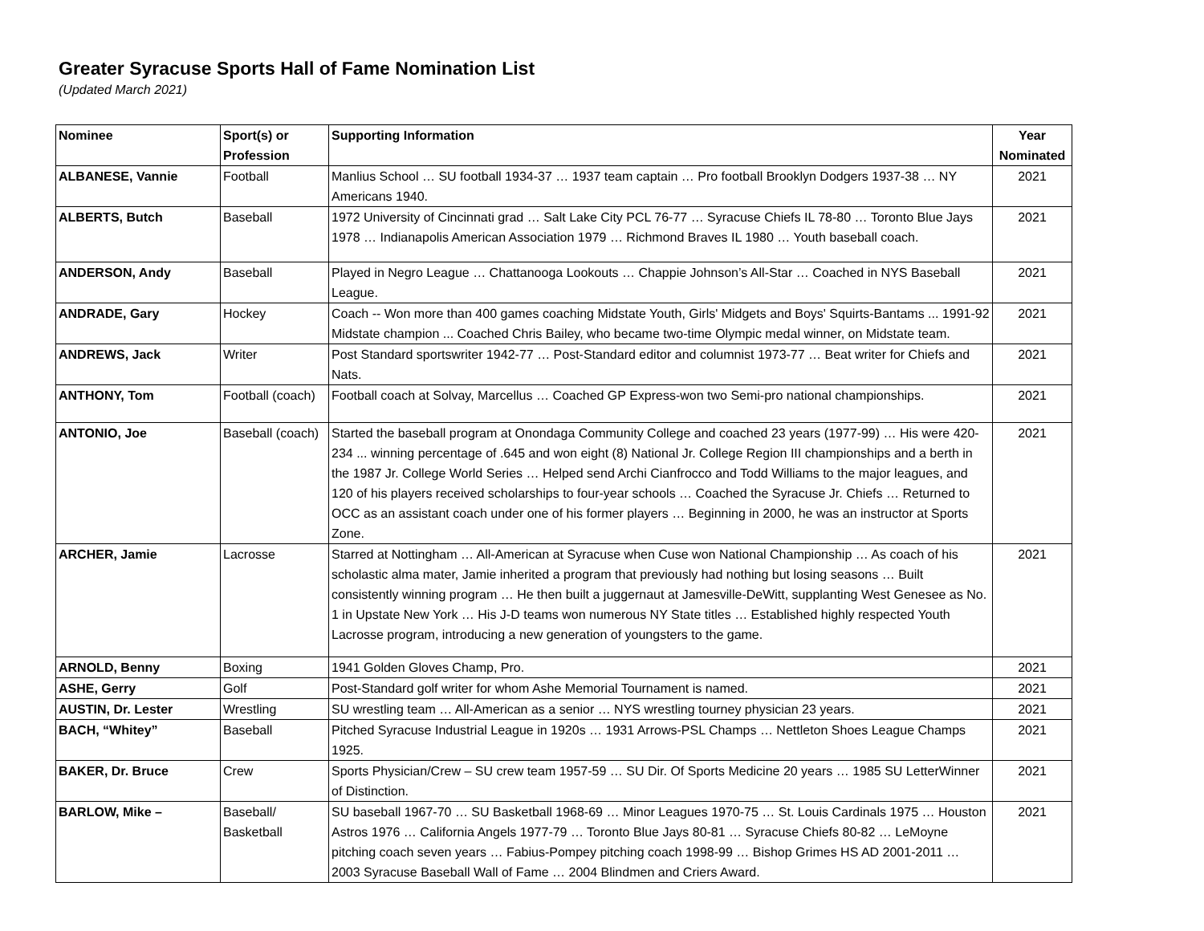Greater Syracuse Sports Hall of Fame Nomination List
(Updated March 2021)
| Nominee | Sport(s) or Profession | Supporting Information | Year Nominated |
| --- | --- | --- | --- |
| ALBANESE, Vannie | Football | Manlius School … SU football 1934-37 … 1937 team captain … Pro football Brooklyn Dodgers 1937-38 … NY Americans 1940. | 2021 |
| ALBERTS, Butch | Baseball | 1972 University of Cincinnati grad … Salt Lake City PCL 76-77 … Syracuse Chiefs IL 78-80 … Toronto Blue Jays 1978 … Indianapolis American Association 1979 … Richmond Braves IL 1980 … Youth baseball coach. | 2021 |
| ANDERSON, Andy | Baseball | Played in Negro League … Chattanooga Lookouts … Chappie Johnson’s All-Star … Coached in NYS Baseball League. | 2021 |
| ANDRADE, Gary | Hockey | Coach -- Won more than 400 games coaching Midstate Youth, Girls' Midgets and Boys' Squirts-Bantams ... 1991-92 Midstate champion ... Coached Chris Bailey, who became two-time Olympic medal winner, on Midstate team. | 2021 |
| ANDREWS, Jack | Writer | Post Standard sportswriter 1942-77 … Post-Standard editor and columnist 1973-77 … Beat writer for Chiefs and Nats. | 2021 |
| ANTHONY, Tom | Football (coach) | Football coach at Solvay, Marcellus … Coached GP Express-won two Semi-pro national championships. | 2021 |
| ANTONIO, Joe | Baseball (coach) | Started the baseball program at Onondaga Community College and coached 23 years (1977-99) … His were 420-234 ... winning percentage of .645 and won eight (8) National Jr. College Region III championships and a berth in the 1987 Jr. College World Series … Helped send Archi Cianfrocco and Todd Williams to the major leagues, and 120 of his players received scholarships to four-year schools … Coached the Syracuse Jr. Chiefs … Returned to OCC as an assistant coach under one of his former players … Beginning in 2000, he was an instructor at Sports Zone. | 2021 |
| ARCHER, Jamie | Lacrosse | Starred at Nottingham … All-American at Syracuse when Cuse won National Championship … As coach of his scholastic alma mater, Jamie inherited a program that previously had nothing but losing seasons … Built consistently winning program … He then built a juggernaut at Jamesville-DeWitt, supplanting West Genesee as No. 1 in Upstate New York … His J-D teams won numerous NY State titles … Established highly respected Youth Lacrosse program, introducing a new generation of youngsters to the game. | 2021 |
| ARNOLD, Benny | Boxing | 1941 Golden Gloves Champ, Pro. | 2021 |
| ASHE, Gerry | Golf | Post-Standard golf writer for whom Ashe Memorial Tournament is named. | 2021 |
| AUSTIN, Dr. Lester | Wrestling | SU wrestling team … All-American as a senior … NYS wrestling tourney physician 23 years. | 2021 |
| BACH, “Whitey” | Baseball | Pitched Syracuse Industrial League in 1920s … 1931 Arrows-PSL Champs … Nettleton Shoes League Champs 1925. | 2021 |
| BAKER, Dr. Bruce | Crew | Sports Physician/Crew – SU crew team 1957-59 … SU Dir. Of Sports Medicine 20 years … 1985 SU LetterWinner of Distinction. | 2021 |
| BARLOW, Mike – | Baseball/ Basketball | SU baseball 1967-70 … SU Basketball 1968-69 … Minor Leagues 1970-75 … St. Louis Cardinals 1975 … Houston Astros 1976 … California Angels 1977-79 … Toronto Blue Jays 80-81 … Syracuse Chiefs 80-82 … LeMoyne pitching coach seven years … Fabius-Pompey pitching coach 1998-99 … Bishop Grimes HS AD 2001-2011 … 2003 Syracuse Baseball Wall of Fame … 2004 Blindmen and Criers Award. | 2021 |